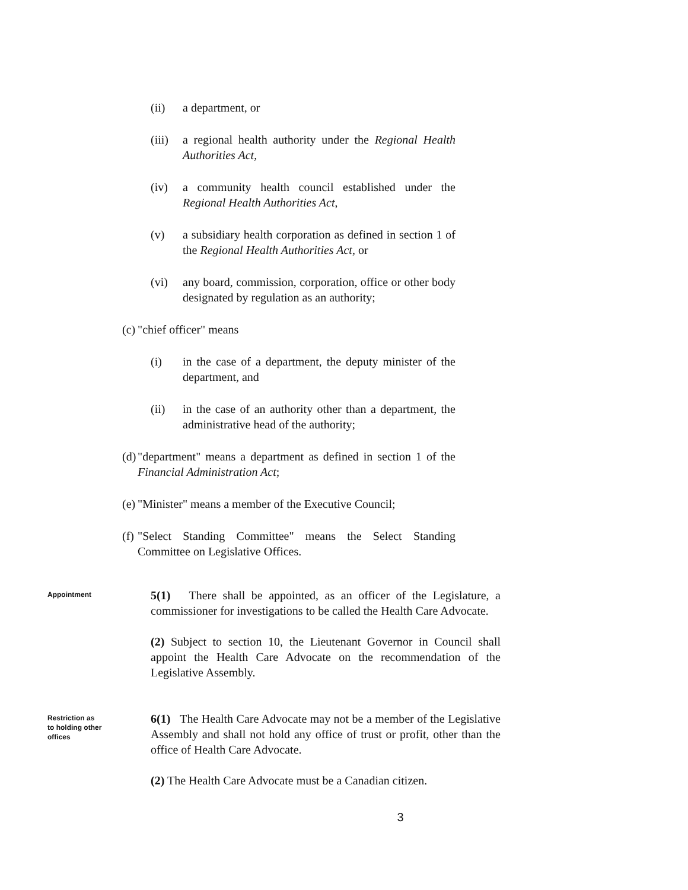(ii) a department, or
(iii) a regional health authority under the Regional Health Authorities Act,
(iv) a community health council established under the Regional Health Authorities Act,
(v) a subsidiary health corporation as defined in section 1 of the Regional Health Authorities Act, or
(vi) any board, commission, corporation, office or other body designated by regulation as an authority;
(c) "chief officer" means
(i) in the case of a department, the deputy minister of the department, and
(ii) in the case of an authority other than a department, the administrative head of the authority;
(d) "department" means a department as defined in section 1 of the Financial Administration Act;
(e) "Minister" means a member of the Executive Council;
(f) "Select Standing Committee" means the Select Standing Committee on Legislative Offices.
Appointment
5(1) There shall be appointed, as an officer of the Legislature, a commissioner for investigations to be called the Health Care Advocate.
(2) Subject to section 10, the Lieutenant Governor in Council shall appoint the Health Care Advocate on the recommendation of the Legislative Assembly.
Restriction as to holding other offices
6(1) The Health Care Advocate may not be a member of the Legislative Assembly and shall not hold any office of trust or profit, other than the office of Health Care Advocate.
(2) The Health Care Advocate must be a Canadian citizen.
3